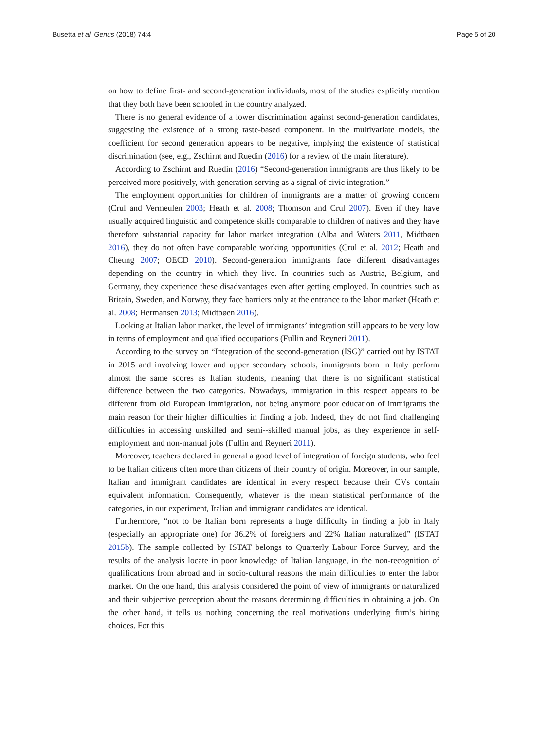Busetta et al. Genus (2018) 74:4 Page 5 of 20
on how to define first- and second-generation individuals, most of the studies explicitly mention that they both have been schooled in the country analyzed.
There is no general evidence of a lower discrimination against second-generation candidates, suggesting the existence of a strong taste-based component. In the multivariate models, the coefficient for second generation appears to be negative, implying the existence of statistical discrimination (see, e.g., Zschirnt and Ruedin (2016) for a review of the main literature).
According to Zschirnt and Ruedin (2016) “Second-generation immigrants are thus likely to be perceived more positively, with generation serving as a signal of civic integration.”
The employment opportunities for children of immigrants are a matter of growing concern (Crul and Vermeulen 2003; Heath et al. 2008; Thomson and Crul 2007). Even if they have usually acquired linguistic and competence skills comparable to children of natives and they have therefore substantial capacity for labor market integration (Alba and Waters 2011, Midtbøen 2016), they do not often have comparable working opportunities (Crul et al. 2012; Heath and Cheung 2007; OECD 2010). Second-generation immigrants face different disadvantages depending on the country in which they live. In countries such as Austria, Belgium, and Germany, they experience these disadvantages even after getting employed. In countries such as Britain, Sweden, and Norway, they face barriers only at the entrance to the labor market (Heath et al. 2008; Hermansen 2013; Midtbøen 2016).
Looking at Italian labor market, the level of immigrants’ integration still appears to be very low in terms of employment and qualified occupations (Fullin and Reyneri 2011).
According to the survey on “Integration of the second-generation (ISG)” carried out by ISTAT in 2015 and involving lower and upper secondary schools, immigrants born in Italy perform almost the same scores as Italian students, meaning that there is no significant statistical difference between the two categories. Nowadays, immigration in this respect appears to be different from old European immigration, not being anymore poor education of immigrants the main reason for their higher difficulties in finding a job. Indeed, they do not find challenging difficulties in accessing unskilled and semi--skilled manual jobs, as they experience in self-employment and non-manual jobs (Fullin and Reyneri 2011).
Moreover, teachers declared in general a good level of integration of foreign students, who feel to be Italian citizens often more than citizens of their country of origin. Moreover, in our sample, Italian and immigrant candidates are identical in every respect because their CVs contain equivalent information. Consequently, whatever is the mean statistical performance of the categories, in our experiment, Italian and immigrant candidates are identical.
Furthermore, “not to be Italian born represents a huge difficulty in finding a job in Italy (especially an appropriate one) for 36.2% of foreigners and 22% Italian naturalized” (ISTAT 2015b). The sample collected by ISTAT belongs to Quarterly Labour Force Survey, and the results of the analysis locate in poor knowledge of Italian language, in the non-recognition of qualifications from abroad and in socio-cultural reasons the main difficulties to enter the labor market. On the one hand, this analysis considered the point of view of immigrants or naturalized and their subjective perception about the reasons determining difficulties in obtaining a job. On the other hand, it tells us nothing concerning the real motivations underlying firm’s hiring choices. For this